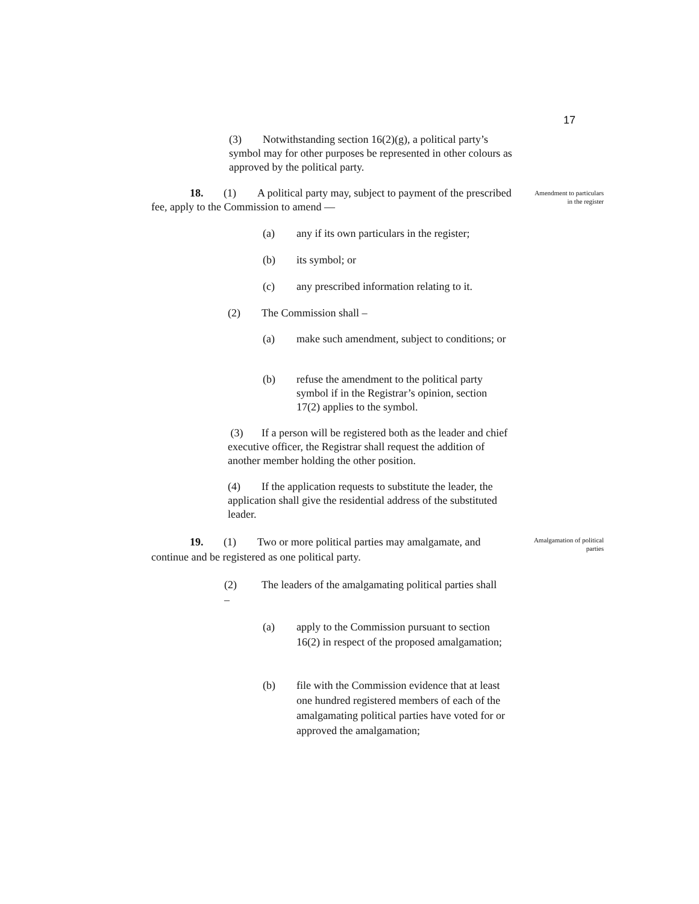17
(3) Notwithstanding section 16(2)(g), a political party’s symbol may for other purposes be represented in other colours as approved by the political party.
18. (1) A political party may, subject to payment of the prescribed fee, apply to the Commission to amend —
Amendment to particulars in the register
(a) any if its own particulars in the register;
(b) its symbol; or
(c) any prescribed information relating to it.
(2) The Commission shall –
(a) make such amendment, subject to conditions; or
(b) refuse the amendment to the political party symbol if in the Registrar’s opinion, section 17(2) applies to the symbol.
(3) If a person will be registered both as the leader and chief executive officer, the Registrar shall request the addition of another member holding the other position.
(4) If the application requests to substitute the leader, the application shall give the residential address of the substituted leader.
19. (1) Two or more political parties may amalgamate, and continue and be registered as one political party.
Amalgamation of political parties
(2) The leaders of the amalgamating political parties shall –
(a) apply to the Commission pursuant to section 16(2) in respect of the proposed amalgamation;
(b) file with the Commission evidence that at least one hundred registered members of each of the amalgamating political parties have voted for or approved the amalgamation;